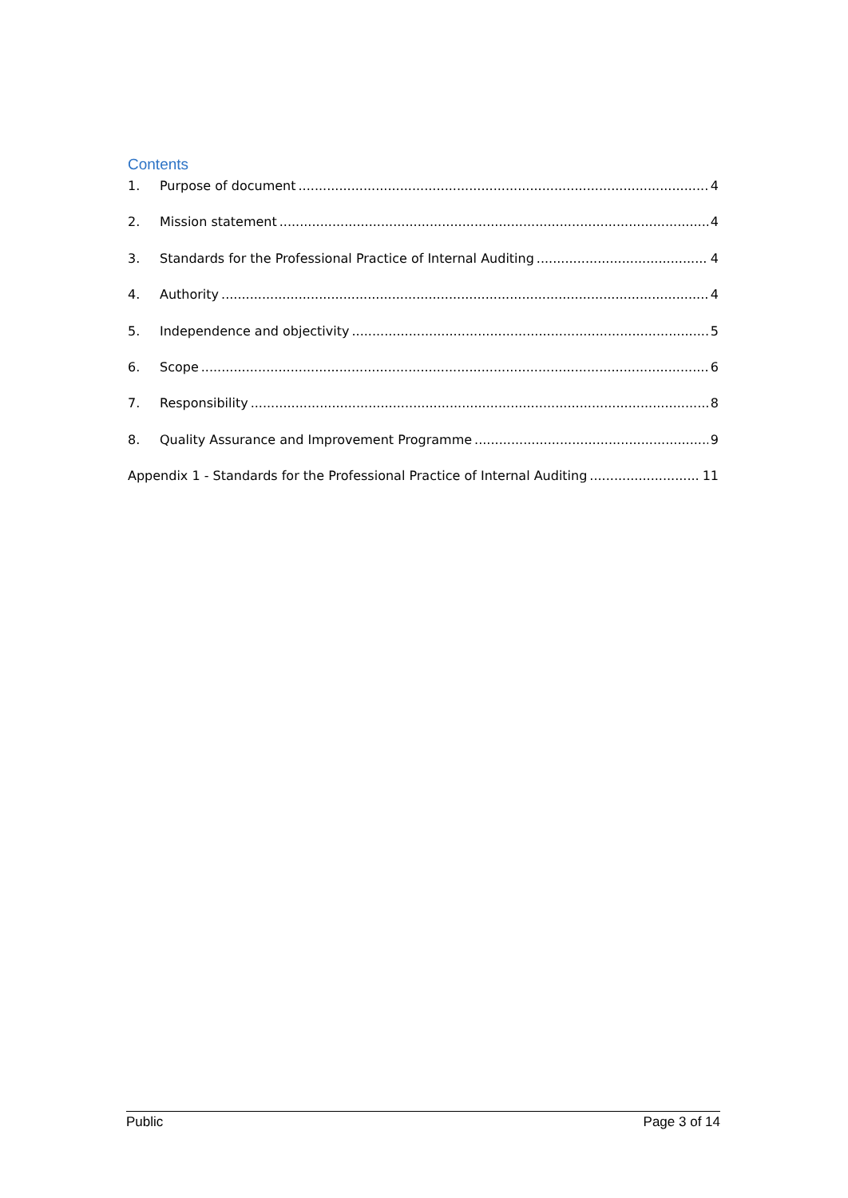Contents
1. Purpose of document 4
2. Mission statement 4
3. Standards for the Professional Practice of Internal Auditing 4
4. Authority 4
5. Independence and objectivity 5
6. Scope 6
7. Responsibility 8
8. Quality Assurance and Improvement Programme 9
Appendix 1 - Standards for the Professional Practice of Internal Auditing 11
Public Page 3 of 14